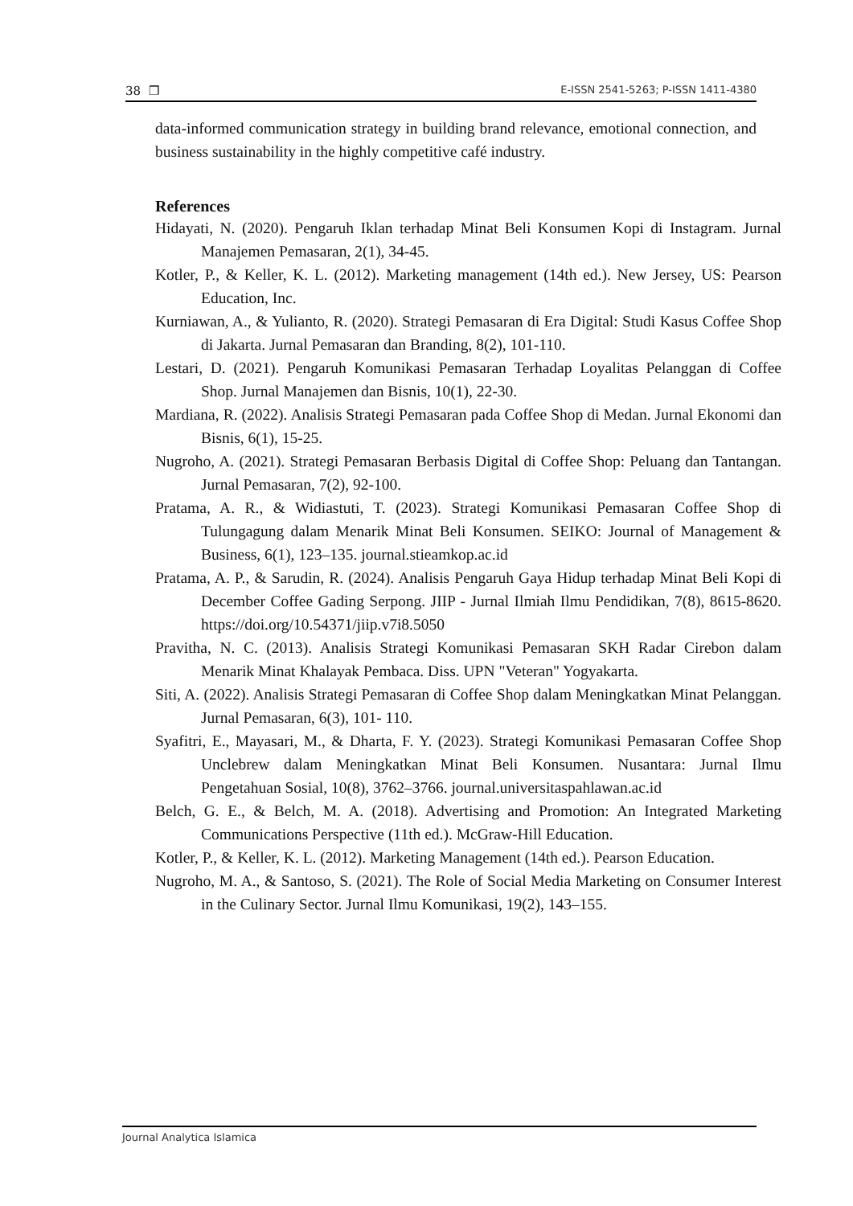38 ❒ E-ISSN 2541-5263; P-ISSN 1411-4380
data-informed communication strategy in building brand relevance, emotional connection, and business sustainability in the highly competitive café industry.
References
Hidayati, N. (2020). Pengaruh Iklan terhadap Minat Beli Konsumen Kopi di Instagram. Jurnal Manajemen Pemasaran, 2(1), 34-45.
Kotler, P., & Keller, K. L. (2012). Marketing management (14th ed.). New Jersey, US: Pearson Education, Inc.
Kurniawan, A., & Yulianto, R. (2020). Strategi Pemasaran di Era Digital: Studi Kasus Coffee Shop di Jakarta. Jurnal Pemasaran dan Branding, 8(2), 101-110.
Lestari, D. (2021). Pengaruh Komunikasi Pemasaran Terhadap Loyalitas Pelanggan di Coffee Shop. Jurnal Manajemen dan Bisnis, 10(1), 22-30.
Mardiana, R. (2022). Analisis Strategi Pemasaran pada Coffee Shop di Medan. Jurnal Ekonomi dan Bisnis, 6(1), 15-25.
Nugroho, A. (2021). Strategi Pemasaran Berbasis Digital di Coffee Shop: Peluang dan Tantangan. Jurnal Pemasaran, 7(2), 92-100.
Pratama, A. R., & Widiastuti, T. (2023). Strategi Komunikasi Pemasaran Coffee Shop di Tulungagung dalam Menarik Minat Beli Konsumen. SEIKO: Journal of Management & Business, 6(1), 123–135. journal.stieamkop.ac.id
Pratama, A. P., & Sarudin, R. (2024). Analisis Pengaruh Gaya Hidup terhadap Minat Beli Kopi di December Coffee Gading Serpong. JIIP - Jurnal Ilmiah Ilmu Pendidikan, 7(8), 8615-8620. https://doi.org/10.54371/jiip.v7i8.5050
Pravitha, N. C. (2013). Analisis Strategi Komunikasi Pemasaran SKH Radar Cirebon dalam Menarik Minat Khalayak Pembaca. Diss. UPN "Veteran" Yogyakarta.
Siti, A. (2022). Analisis Strategi Pemasaran di Coffee Shop dalam Meningkatkan Minat Pelanggan. Jurnal Pemasaran, 6(3), 101- 110.
Syafitri, E., Mayasari, M., & Dharta, F. Y. (2023). Strategi Komunikasi Pemasaran Coffee Shop Unclebrew dalam Meningkatkan Minat Beli Konsumen. Nusantara: Jurnal Ilmu Pengetahuan Sosial, 10(8), 3762–3766. journal.universitaspahlawan.ac.id
Belch, G. E., & Belch, M. A. (2018). Advertising and Promotion: An Integrated Marketing Communications Perspective (11th ed.). McGraw-Hill Education.
Kotler, P., & Keller, K. L. (2012). Marketing Management (14th ed.). Pearson Education.
Nugroho, M. A., & Santoso, S. (2021). The Role of Social Media Marketing on Consumer Interest in the Culinary Sector. Jurnal Ilmu Komunikasi, 19(2), 143–155.
Journal Analytica Islamica